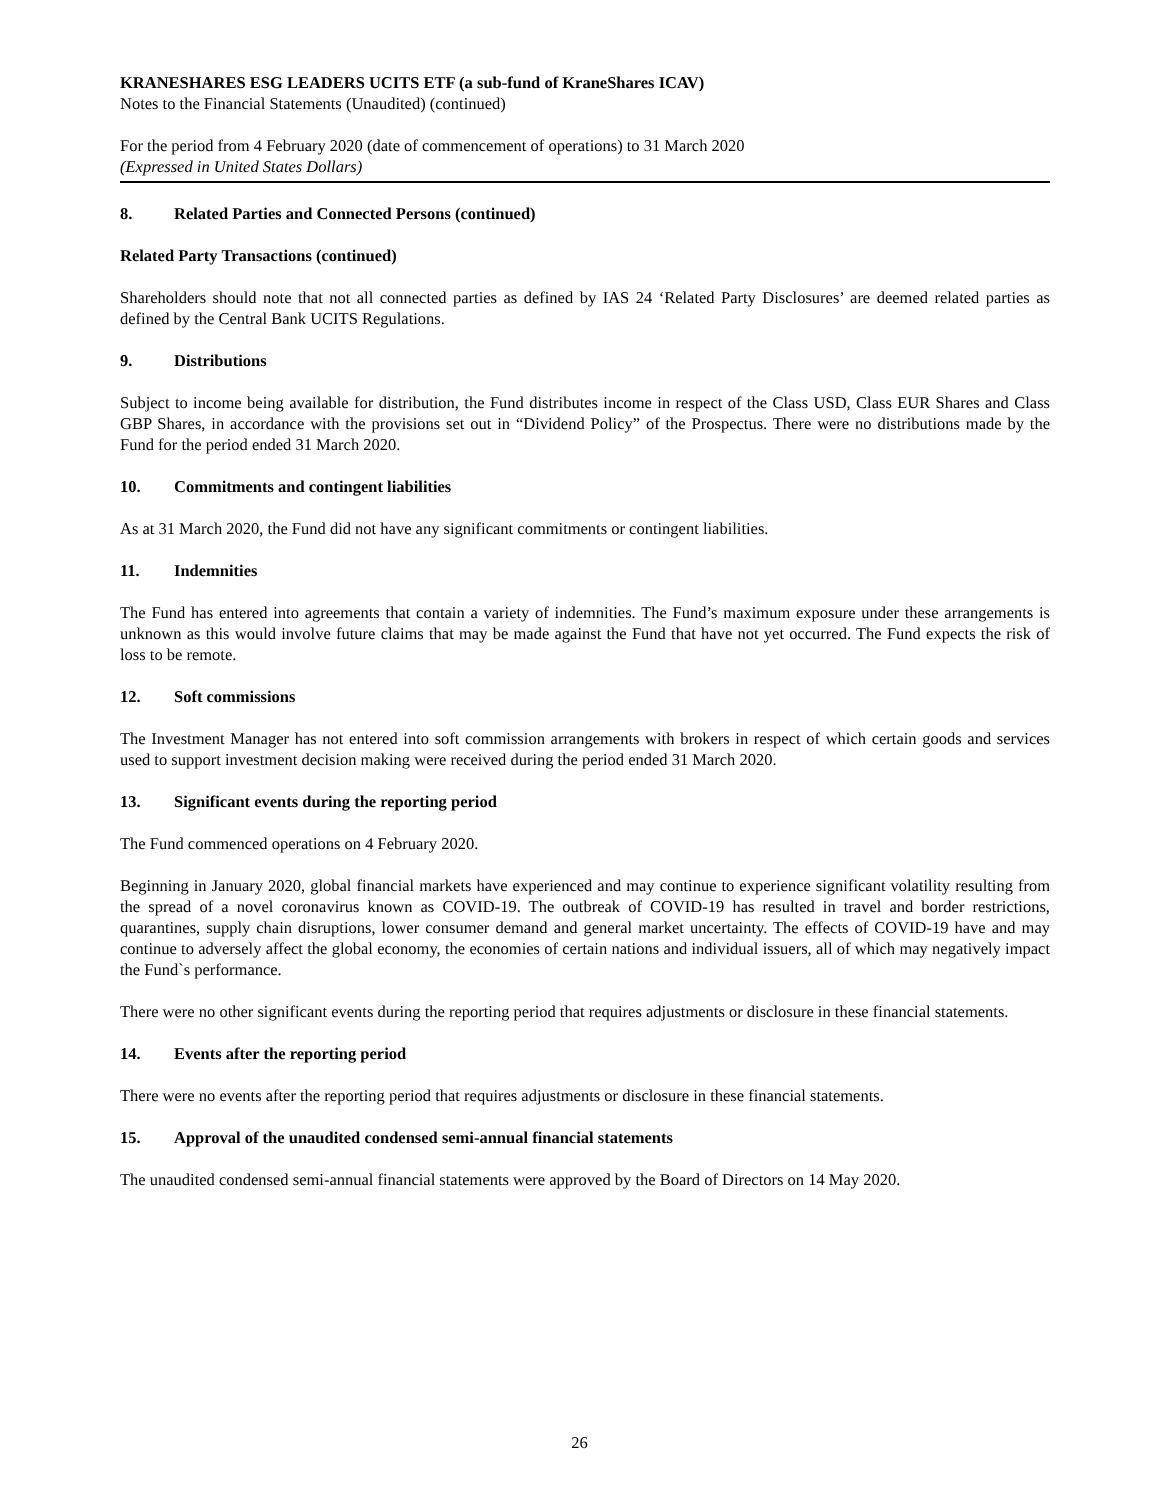KRANESHARES ESG LEADERS UCITS ETF (a sub-fund of KraneShares ICAV)
Notes to the Financial Statements (Unaudited) (continued)
For the period from 4 February 2020 (date of commencement of operations) to 31 March 2020
(Expressed in United States Dollars)
8. Related Parties and Connected Persons (continued)
Related Party Transactions (continued)
Shareholders should note that not all connected parties as defined by IAS 24 ‘Related Party Disclosures’ are deemed related parties as defined by the Central Bank UCITS Regulations.
9. Distributions
Subject to income being available for distribution, the Fund distributes income in respect of the Class USD, Class EUR Shares and Class GBP Shares, in accordance with the provisions set out in “Dividend Policy” of the Prospectus. There were no distributions made by the Fund for the period ended 31 March 2020.
10. Commitments and contingent liabilities
As at 31 March 2020, the Fund did not have any significant commitments or contingent liabilities.
11. Indemnities
The Fund has entered into agreements that contain a variety of indemnities. The Fund’s maximum exposure under these arrangements is unknown as this would involve future claims that may be made against the Fund that have not yet occurred. The Fund expects the risk of loss to be remote.
12. Soft commissions
The Investment Manager has not entered into soft commission arrangements with brokers in respect of which certain goods and services used to support investment decision making were received during the period ended 31 March 2020.
13. Significant events during the reporting period
The Fund commenced operations on 4 February 2020.
Beginning in January 2020, global financial markets have experienced and may continue to experience significant volatility resulting from the spread of a novel coronavirus known as COVID-19. The outbreak of COVID-19 has resulted in travel and border restrictions, quarantines, supply chain disruptions, lower consumer demand and general market uncertainty. The effects of COVID-19 have and may continue to adversely affect the global economy, the economies of certain nations and individual issuers, all of which may negatively impact the Fund`s performance.
There were no other significant events during the reporting period that requires adjustments or disclosure in these financial statements.
14. Events after the reporting period
There were no events after the reporting period that requires adjustments or disclosure in these financial statements.
15. Approval of the unaudited condensed semi-annual financial statements
The unaudited condensed semi-annual financial statements were approved by the Board of Directors on 14 May 2020.
26